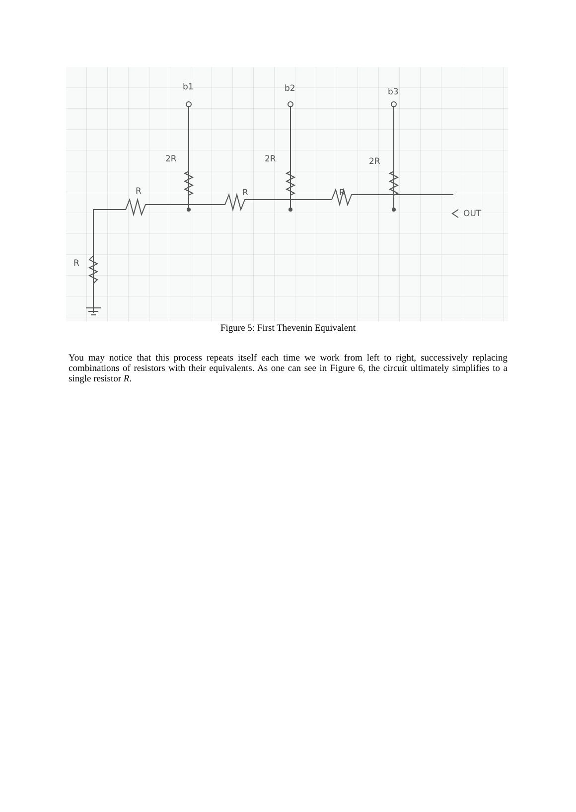b1
b2
b3
2R
2R
2R
R
R
R
R
OUT
Figure 5: First Thevenin Equivalent
You may notice that this process repeats itself each time we work from left to right, successively replacing combinations of resistors with their equivalents. As one can see in Figure 6, the circuit ultimately simplifies to a single resistor R.